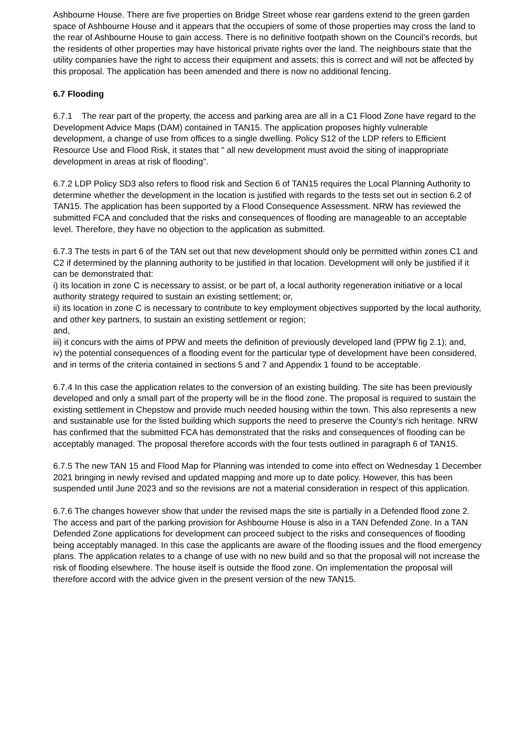Ashbourne House. There are five properties on Bridge Street whose rear gardens extend to the green garden space of Ashbourne House and it appears that the occupiers of some of those properties may cross the land to the rear of Ashbourne House to gain access. There is no definitive footpath shown on the Council’s records, but the residents of other properties may have historical private rights over the land. The neighbours state that the utility companies have the right to access their equipment and assets; this is correct and will not be affected by this proposal. The application has been amended and there is now no additional fencing.
6.7 Flooding
6.7.1 The rear part of the property, the access and parking area are all in a C1 Flood Zone have regard to the Development Advice Maps (DAM) contained in TAN15. The application proposes highly vulnerable development, a change of use from offices to a single dwelling. Policy S12 of the LDP refers to Efficient Resource Use and Flood Risk, it states that " all new development must avoid the siting of inappropriate development in areas at risk of flooding".
6.7.2 LDP Policy SD3 also refers to flood risk and Section 6 of TAN15 requires the Local Planning Authority to determine whether the development in the location is justified with regards to the tests set out in section 6.2 of TAN15. The application has been supported by a Flood Consequence Assessment. NRW has reviewed the submitted FCA and concluded that the risks and consequences of flooding are manageable to an acceptable level. Therefore, they have no objection to the application as submitted.
6.7.3 The tests in part 6 of the TAN set out that new development should only be permitted within zones C1 and C2 if determined by the planning authority to be justified in that location. Development will only be justified if it can be demonstrated that:
i) its location in zone C is necessary to assist, or be part of, a local authority regeneration initiative or a local authority strategy required to sustain an existing settlement; or,
ii) its location in zone C is necessary to contribute to key employment objectives supported by the local authority, and other key partners, to sustain an existing settlement or region;
and,
iii) it concurs with the aims of PPW and meets the definition of previously developed land (PPW fig 2.1); and,
iv) the potential consequences of a flooding event for the particular type of development have been considered, and in terms of the criteria contained in sections 5 and 7 and Appendix 1 found to be acceptable.
6.7.4 In this case the application relates to the conversion of an existing building. The site has been previously developed and only a small part of the property will be in the flood zone. The proposal is required to sustain the existing settlement in Chepstow and provide much needed housing within the town. This also represents a new and sustainable use for the listed building which supports the need to preserve the County’s rich heritage. NRW has confirmed that the submitted FCA has demonstrated that the risks and consequences of flooding can be acceptably managed. The proposal therefore accords with the four tests outlined in paragraph 6 of TAN15.
6.7.5 The new TAN 15 and Flood Map for Planning was intended to come into effect on Wednesday 1 December 2021 bringing in newly revised and updated mapping and more up to date policy. However, this has been suspended until June 2023 and so the revisions are not a material consideration in respect of this application.
6.7.6 The changes however show that under the revised maps the site is partially in a Defended flood zone 2. The access and part of the parking provision for Ashbourne House is also in a TAN Defended Zone. In a TAN Defended Zone applications for development can proceed subject to the risks and consequences of flooding being acceptably managed. In this case the applicants are aware of the flooding issues and the flood emergency plans. The application relates to a change of use with no new build and so that the proposal will not increase the risk of flooding elsewhere. The house itself is outside the flood zone. On implementation the proposal will therefore accord with the advice given in the present version of the new TAN15.